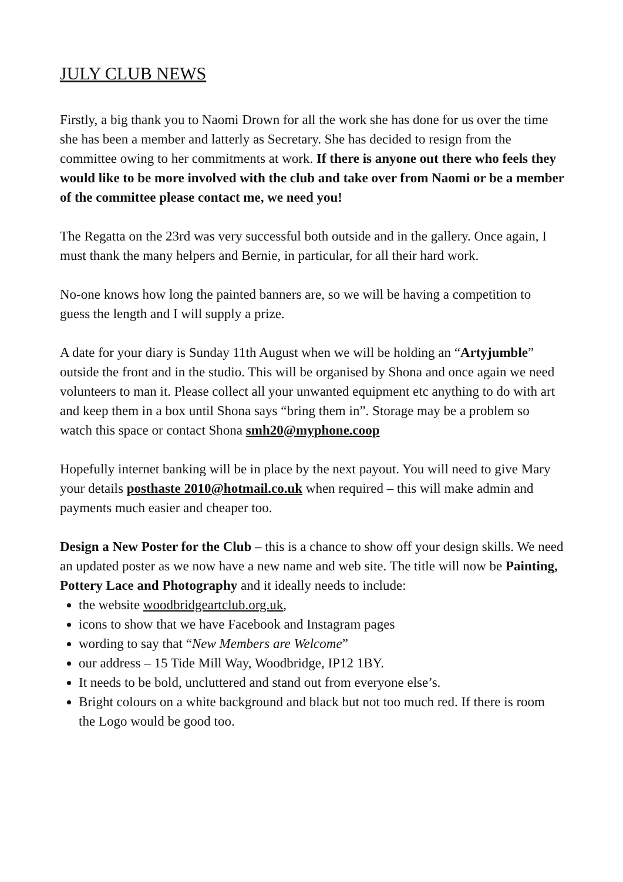JULY CLUB NEWS
Firstly, a big thank you to Naomi Drown for all the work she has done for us over the time she has been a member and latterly as Secretary. She has decided to resign from the committee owing to her commitments at work. If there is anyone out there who feels they would like to be more involved with the club and take over from Naomi or be a member of the committee please contact me, we need you!
The Regatta on the 23rd was very successful both outside and in the gallery. Once again, I must thank the many helpers and Bernie, in particular, for all their hard work.
No-one knows how long the painted banners are, so we will be having a competition to guess the length and I will supply a prize.
A date for your diary is Sunday 11th August when we will be holding an “Artyjumble” outside the front and in the studio. This will be organised by Shona and once again we need volunteers to man it. Please collect all your unwanted equipment etc anything to do with art and keep them in a box until Shona says “bring them in”. Storage may be a problem so watch this space or contact Shona smh20@myphone.coop
Hopefully internet banking will be in place by the next payout. You will need to give Mary your details posthaste 2010@hotmail.co.uk when required – this will make admin and payments much easier and cheaper too.
Design a New Poster for the Club – this is a chance to show off your design skills. We need an updated poster as we now have a new name and web site. The title will now be Painting, Pottery Lace and Photography and it ideally needs to include:
the website woodbridgeartclub.org.uk,
icons to show that we have Facebook and Instagram pages
wording to say that “New Members are Welcome”
our address – 15 Tide Mill Way, Woodbridge, IP12 1BY.
It needs to be bold, uncluttered and stand out from everyone else’s.
Bright colours on a white background and black but not too much red. If there is room the Logo would be good too.